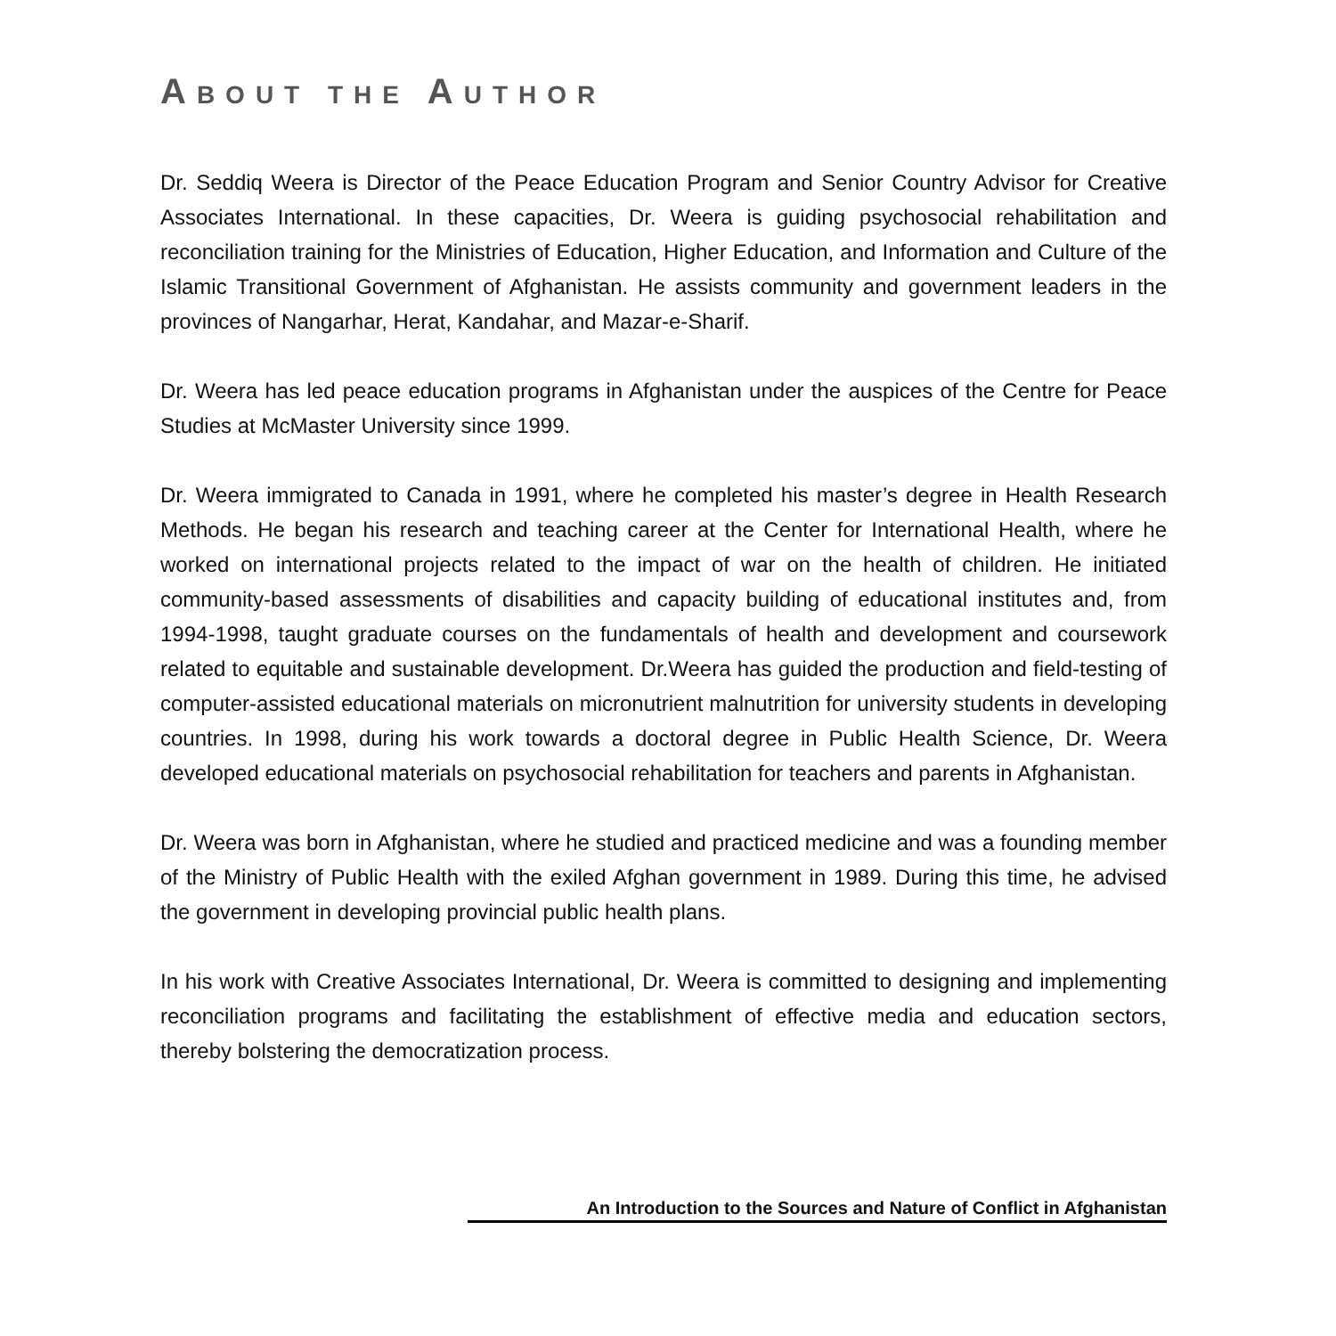ABOUT THE AUTHOR
Dr. Seddiq Weera is Director of the Peace Education Program and Senior Country Advisor for Creative Associates International. In these capacities, Dr. Weera is guiding psychosocial rehabilitation and reconciliation training for the Ministries of Education, Higher Education, and Information and Culture of the Islamic Transitional Government of Afghanistan. He assists community and government leaders in the provinces of Nangarhar, Herat, Kandahar, and Mazar-e-Sharif.
Dr. Weera has led peace education programs in Afghanistan under the auspices of the Centre for Peace Studies at McMaster University since 1999.
Dr. Weera immigrated to Canada in 1991, where he completed his master’s degree in Health Research Methods. He began his research and teaching career at the Center for International Health, where he worked on international projects related to the impact of war on the health of children. He initiated community-based assessments of disabilities and capacity building of educational institutes and, from 1994-1998, taught graduate courses on the fundamentals of health and development and coursework related to equitable and sustainable development. Dr.Weera has guided the production and field-testing of computer-assisted educational materials on micronutrient malnutrition for university students in developing countries. In 1998, during his work towards a doctoral degree in Public Health Science, Dr. Weera developed educational materials on psychosocial rehabilitation for teachers and parents in Afghanistan.
Dr. Weera was born in Afghanistan, where he studied and practiced medicine and was a founding member of the Ministry of Public Health with the exiled Afghan government in 1989. During this time, he advised the government in developing provincial public health plans.
In his work with Creative Associates International, Dr. Weera is committed to designing and implementing reconciliation programs and facilitating the establishment of effective media and education sectors, thereby bolstering the democratization process.
An Introduction to the Sources and Nature of Conflict in Afghanistan